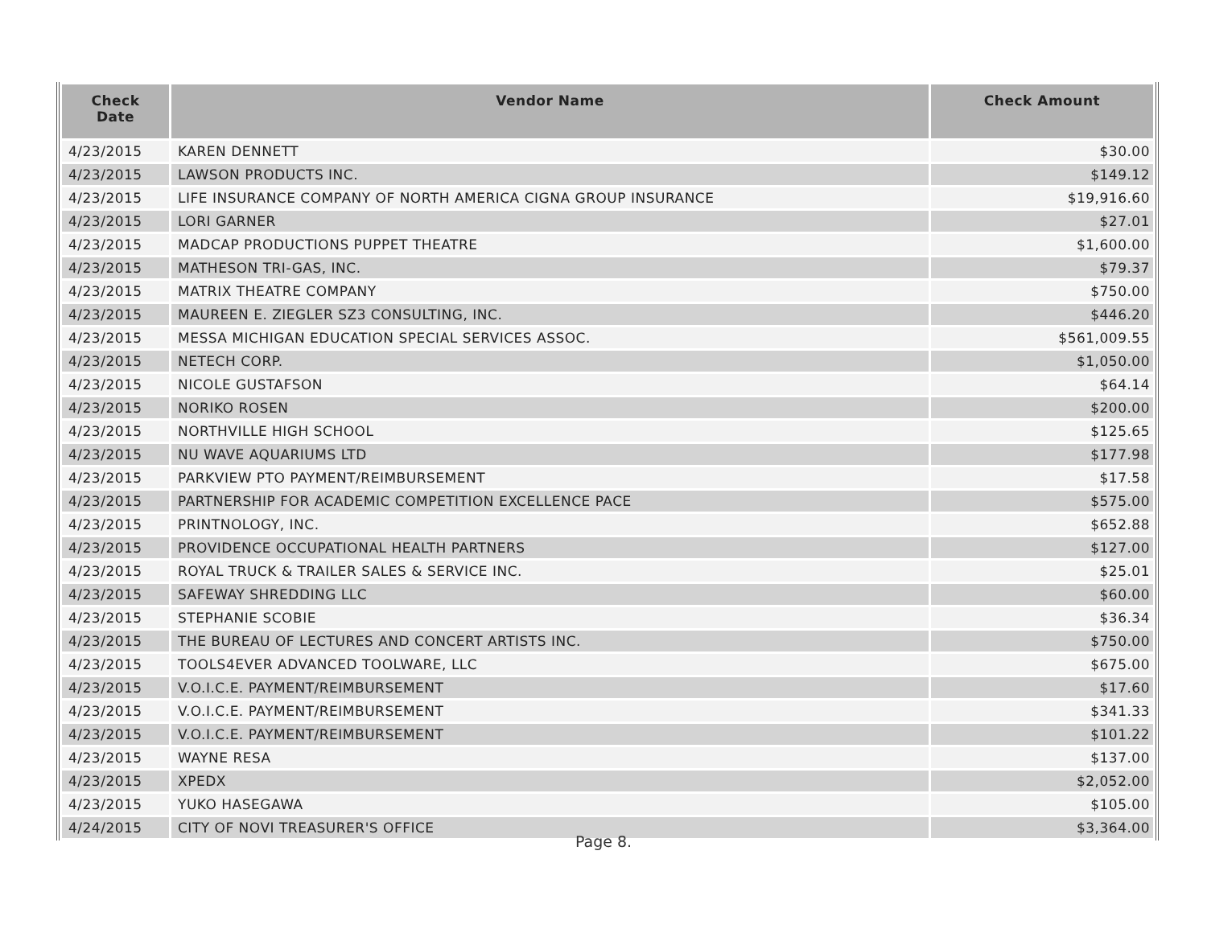| Check Date | Vendor Name | Check Amount |
| --- | --- | --- |
| 4/23/2015 | KAREN DENNETT | $30.00 |
| 4/23/2015 | LAWSON PRODUCTS INC. | $149.12 |
| 4/23/2015 | LIFE INSURANCE COMPANY OF NORTH AMERICA CIGNA GROUP INSURANCE | $19,916.60 |
| 4/23/2015 | LORI GARNER | $27.01 |
| 4/23/2015 | MADCAP PRODUCTIONS PUPPET THEATRE | $1,600.00 |
| 4/23/2015 | MATHESON TRI-GAS, INC. | $79.37 |
| 4/23/2015 | MATRIX THEATRE COMPANY | $750.00 |
| 4/23/2015 | MAUREEN E. ZIEGLER SZ3 CONSULTING, INC. | $446.20 |
| 4/23/2015 | MESSA MICHIGAN EDUCATION SPECIAL SERVICES ASSOC. | $561,009.55 |
| 4/23/2015 | NETECH CORP. | $1,050.00 |
| 4/23/2015 | NICOLE GUSTAFSON | $64.14 |
| 4/23/2015 | NORIKO ROSEN | $200.00 |
| 4/23/2015 | NORTHVILLE HIGH SCHOOL | $125.65 |
| 4/23/2015 | NU WAVE AQUARIUMS LTD | $177.98 |
| 4/23/2015 | PARKVIEW PTO PAYMENT/REIMBURSEMENT | $17.58 |
| 4/23/2015 | PARTNERSHIP FOR ACADEMIC COMPETITION EXCELLENCE PACE | $575.00 |
| 4/23/2015 | PRINTNOLOGY, INC. | $652.88 |
| 4/23/2015 | PROVIDENCE OCCUPATIONAL HEALTH PARTNERS | $127.00 |
| 4/23/2015 | ROYAL TRUCK & TRAILER SALES & SERVICE INC. | $25.01 |
| 4/23/2015 | SAFEWAY SHREDDING LLC | $60.00 |
| 4/23/2015 | STEPHANIE SCOBIE | $36.34 |
| 4/23/2015 | THE BUREAU OF LECTURES AND CONCERT ARTISTS INC. | $750.00 |
| 4/23/2015 | TOOLS4EVER ADVANCED TOOLWARE, LLC | $675.00 |
| 4/23/2015 | V.O.I.C.E. PAYMENT/REIMBURSEMENT | $17.60 |
| 4/23/2015 | V.O.I.C.E. PAYMENT/REIMBURSEMENT | $341.33 |
| 4/23/2015 | V.O.I.C.E. PAYMENT/REIMBURSEMENT | $101.22 |
| 4/23/2015 | WAYNE RESA | $137.00 |
| 4/23/2015 | XPEDX | $2,052.00 |
| 4/23/2015 | YUKO HASEGAWA | $105.00 |
| 4/24/2015 | CITY OF NOVI TREASURER'S OFFICE | $3,364.00 |
Page 8.